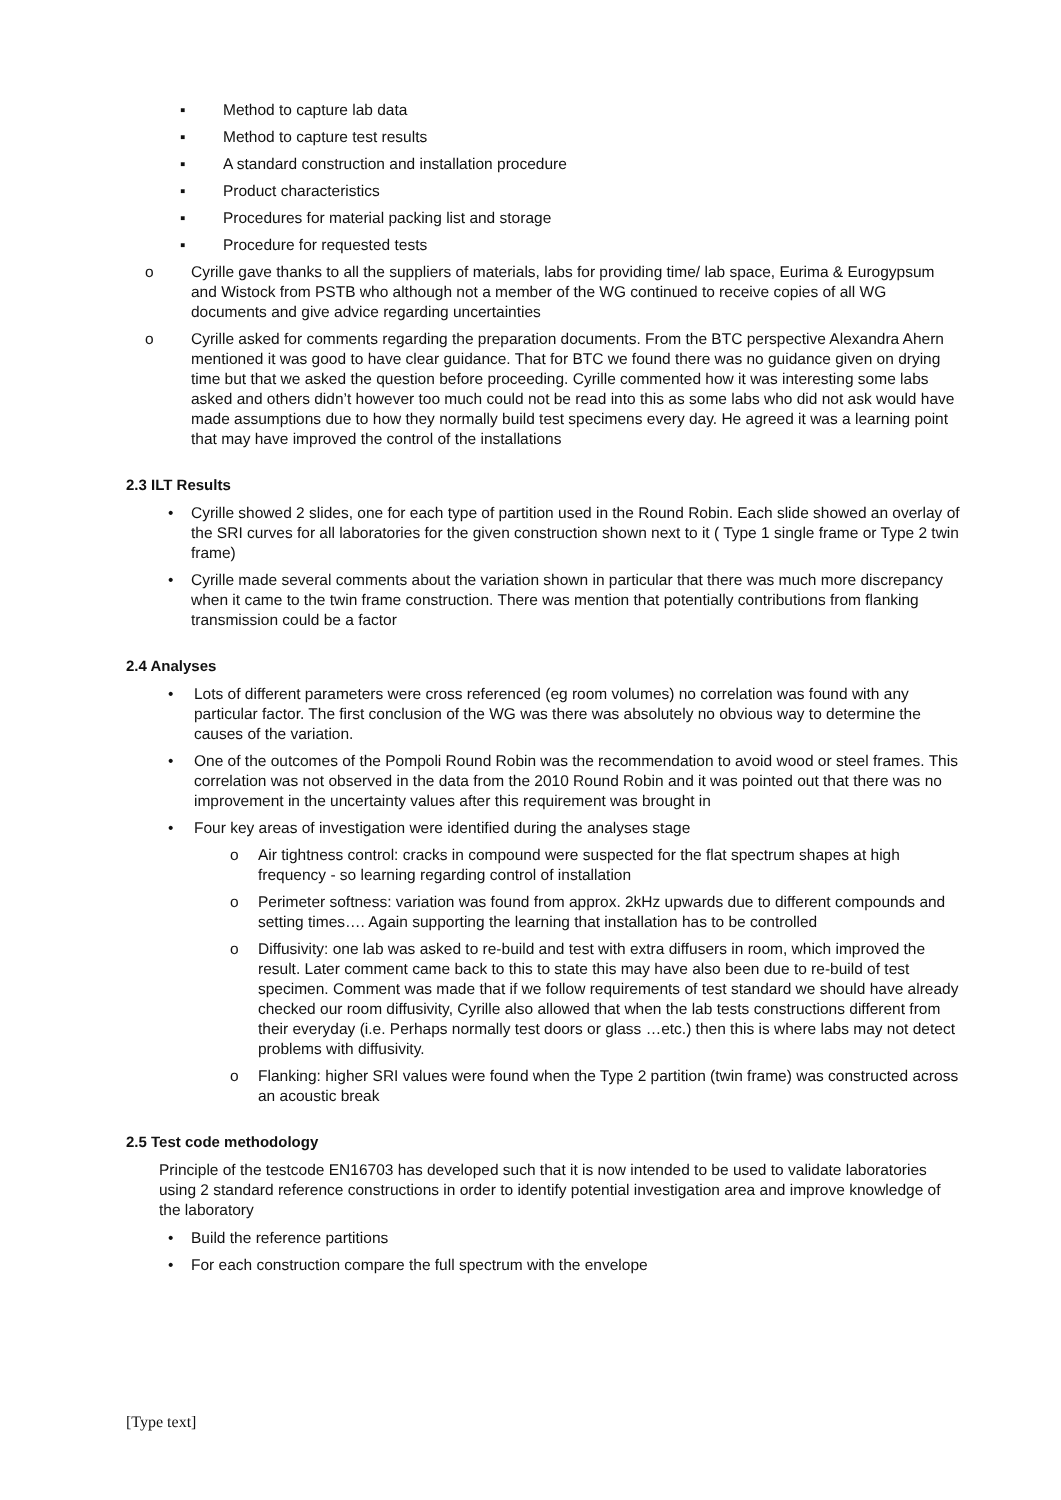▪ Method to capture lab data
▪ Method to capture test results
▪ A standard construction and installation procedure
▪ Product characteristics
▪ Procedures for material packing list and storage
▪ Procedure for requested tests
o Cyrille gave thanks to all the suppliers of materials, labs for providing time/ lab space, Eurima & Eurogypsum and Wistock from PSTB who although not a member of the WG continued to receive copies of all WG documents and give advice regarding uncertainties
o Cyrille asked for comments regarding the preparation documents. From the BTC perspective Alexandra Ahern mentioned it was good to have clear guidance. That for BTC we found there was no guidance given on drying time but that we asked the question before proceeding. Cyrille commented how it was interesting some labs asked and others didn’t however too much could not be read into this as some labs who did not ask would have made assumptions due to how they normally build test specimens every day. He agreed it was a learning point that may have improved the control of the installations
2.3 ILT Results
• Cyrille showed 2 slides, one for each type of partition used in the Round Robin. Each slide showed an overlay of the SRI curves for all laboratories for the given construction shown next to it ( Type 1 single frame or Type 2 twin frame)
• Cyrille made several comments about the variation shown in particular that there was much more discrepancy when it came to the twin frame construction. There was mention that potentially contributions from flanking transmission could be a factor
2.4 Analyses
• Lots of different parameters were cross referenced (eg room volumes) no correlation was found with any particular factor. The first conclusion of the WG was there was absolutely no obvious way to determine the causes of the variation.
• One of the outcomes of the Pompoli Round Robin was the recommendation to avoid wood or steel frames. This correlation was not observed in the data from the 2010 Round Robin and it was pointed out that there was no improvement in the uncertainty values after this requirement was brought in
• Four key areas of investigation were identified during the analyses stage
o Air tightness control: cracks in compound were suspected for the flat spectrum shapes at high frequency - so learning regarding control of installation
o Perimeter softness: variation was found from approx. 2kHz upwards due to different compounds and setting times…. Again supporting the learning that installation has to be controlled
o Diffusivity: one lab was asked to re-build and test with extra diffusers in room, which improved the result. Later comment came back to this to state this may have also been due to re-build of test specimen. Comment was made that if we follow requirements of test standard we should have already checked our room diffusivity, Cyrille also allowed that when the lab tests constructions different from their everyday (i.e. Perhaps normally test doors or glass …etc.) then this is where labs may not detect problems with diffusivity.
o Flanking: higher SRI values were found when the Type 2 partition (twin frame) was constructed across an acoustic break
2.5 Test code methodology
Principle of the testcode EN16703 has developed such that it is now intended to be used to validate laboratories using 2 standard reference constructions in order to identify potential investigation area and improve knowledge of the laboratory
• Build the reference partitions
• For each construction compare the full spectrum with the envelope
[Type text]